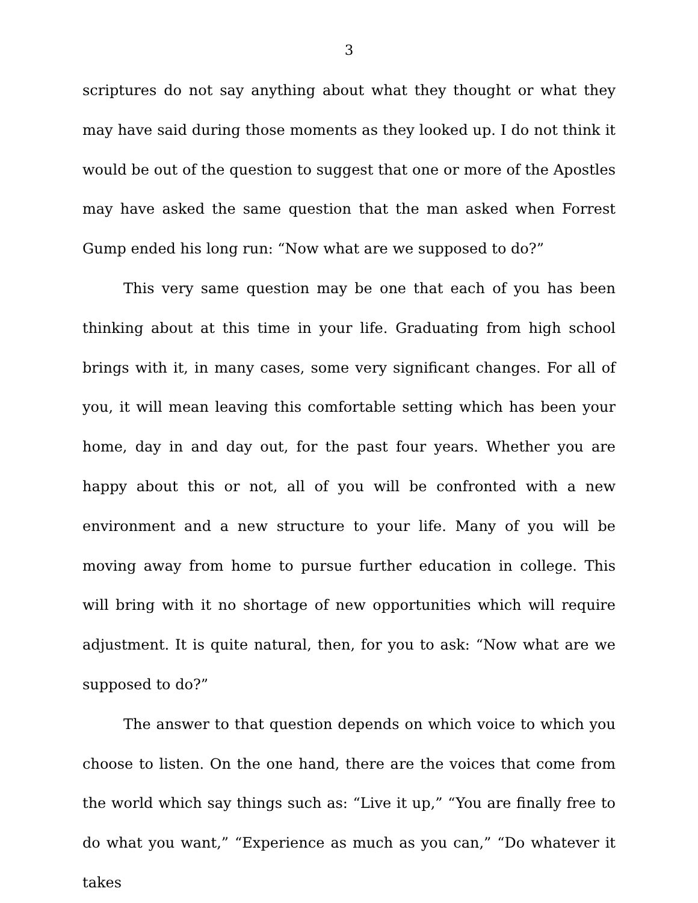3
scriptures do not say anything about what they thought or what they may have said during those moments as they looked up. I do not think it would be out of the question to suggest that one or more of the Apostles may have asked the same question that the man asked when Forrest Gump ended his long run: “Now what are we supposed to do?”
This very same question may be one that each of you has been thinking about at this time in your life. Graduating from high school brings with it, in many cases, some very significant changes. For all of you, it will mean leaving this comfortable setting which has been your home, day in and day out, for the past four years. Whether you are happy about this or not, all of you will be confronted with a new environment and a new structure to your life. Many of you will be moving away from home to pursue further education in college. This will bring with it no shortage of new opportunities which will require adjustment. It is quite natural, then, for you to ask: “Now what are we supposed to do?”
The answer to that question depends on which voice to which you choose to listen. On the one hand, there are the voices that come from the world which say things such as: “Live it up,” “You are finally free to do what you want,” “Experience as much as you can,” “Do whatever it takes